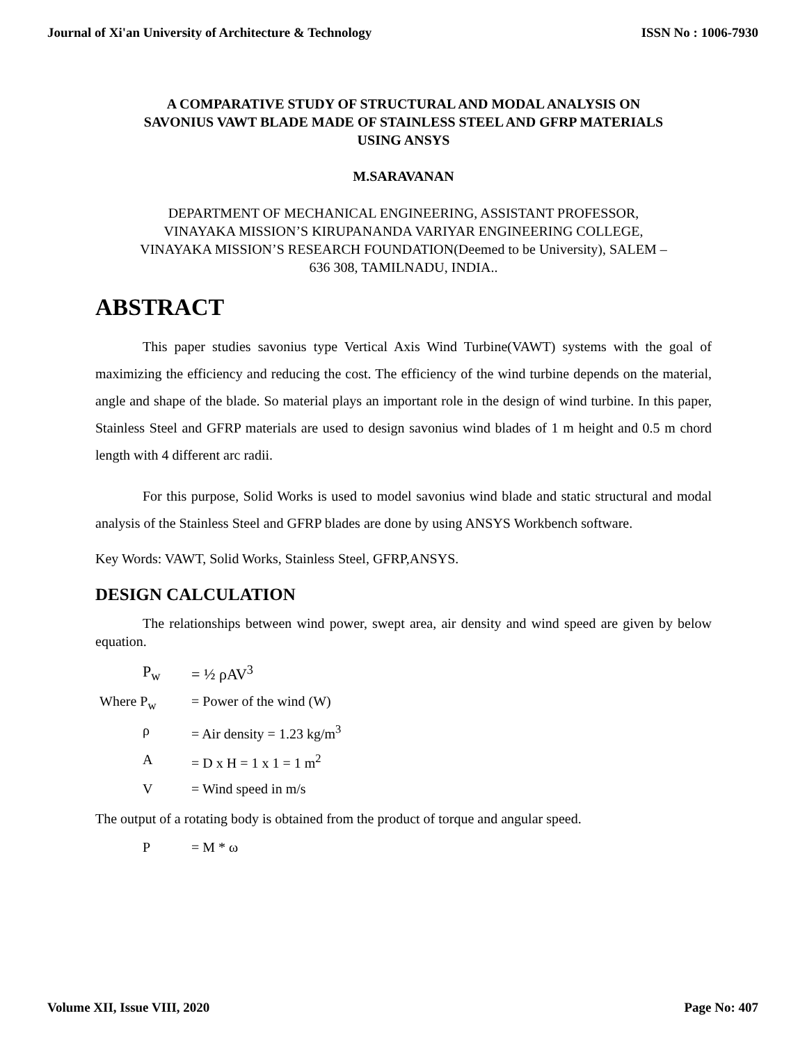Journal of Xi'an University of Architecture & Technology ISSN No : 1006-7930
A COMPARATIVE STUDY OF STRUCTURAL AND MODAL ANALYSIS ON
SAVONIUS VAWT BLADE MADE OF STAINLESS STEEL AND GFRP MATERIALS
USING ANSYS
M.SARAVANAN
DEPARTMENT OF MECHANICAL ENGINEERING, ASSISTANT PROFESSOR,
VINAYAKA MISSION’S KIRUPANANDA VARIYAR ENGINEERING COLLEGE,
VINAYAKA MISSION’S RESEARCH FOUNDATION(Deemed to be University), SALEM –
636 308, TAMILNADU, INDIA..
ABSTRACT
This paper studies savonius type Vertical Axis Wind Turbine(VAWT) systems with the goal of maximizing the efficiency and reducing the cost. The efficiency of the wind turbine depends on the material, angle and shape of the blade. So material plays an important role in the design of wind turbine. In this paper, Stainless Steel and GFRP materials are used to design savonius wind blades of 1 m height and 0.5 m chord length with 4 different arc radii.
For this purpose, Solid Works is used to model savonius wind blade and static structural and modal analysis of the Stainless Steel and GFRP blades are done by using ANSYS Workbench software.
Key Words: VAWT, Solid Works, Stainless Steel, GFRP,ANSYS.
DESIGN CALCULATION
The relationships between wind power, swept area, air density and wind speed are given by below equation.
P<sub>w</sub> = ½ ρAV<sup>3</sup>
Where P<sub>w</sub> = Power of the wind (W)
ρ = Air density = 1.23 kg/m<sup>3</sup>
A = D x H = 1 x 1 = 1 m<sup>2</sup>
V = Wind speed in m/s
The output of a rotating body is obtained from the product of torque and angular speed.
P = M * ω
Volume XII, Issue VIII, 2020 Page No: 407